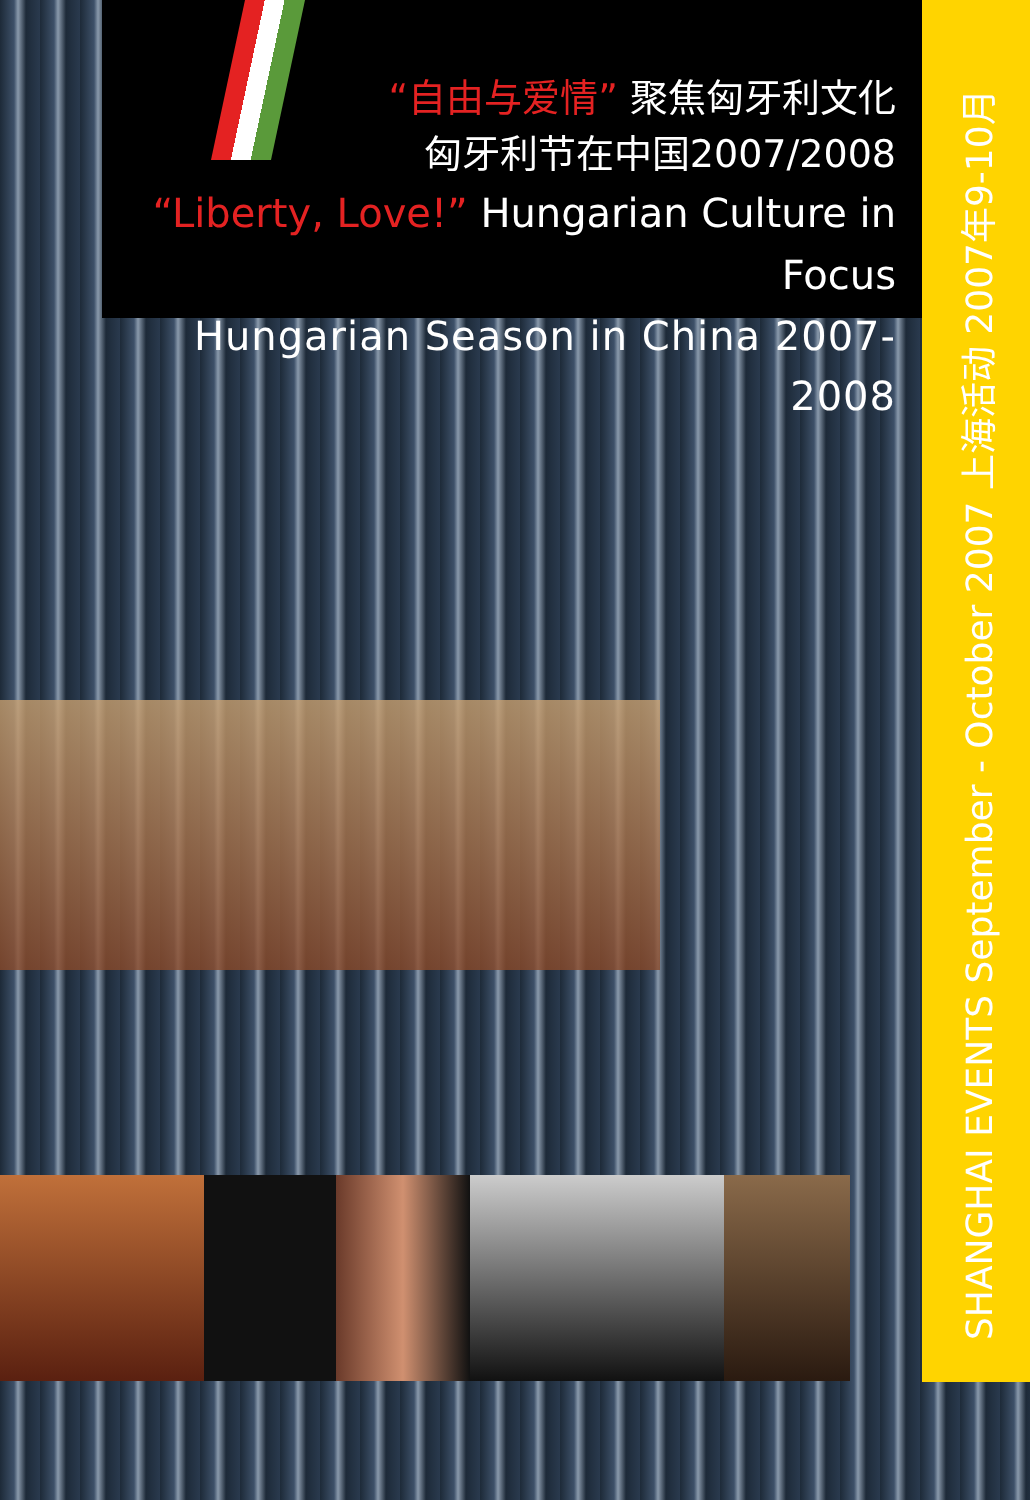“自由与爱情” 聚焦匈牙利文化
匈牙利节在中国2007/2008
“Liberty, Love!” Hungarian Culture in Focus
Hungarian Season in China 2007-2008
SHANGHAI EVENTS September - October 2007 上海活动 2007年9-10月